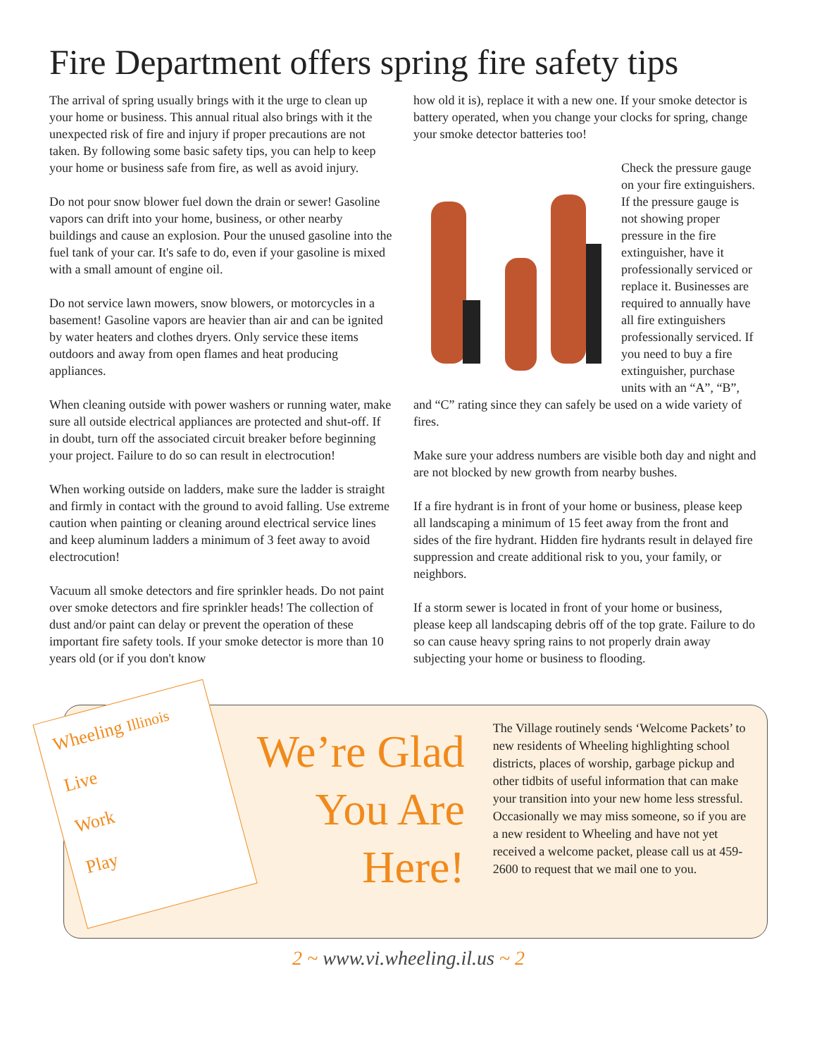Fire Department offers spring fire safety tips
The arrival of spring usually brings with it the urge to clean up your home or business. This annual ritual also brings with it the unexpected risk of fire and injury if proper precautions are not taken. By following some basic safety tips, you can help to keep your home or business safe from fire, as well as avoid injury.
Do not pour snow blower fuel down the drain or sewer! Gasoline vapors can drift into your home, business, or other nearby buildings and cause an explosion. Pour the unused gasoline into the fuel tank of your car. It's safe to do, even if your gasoline is mixed with a small amount of engine oil.
Do not service lawn mowers, snow blowers, or motorcycles in a basement! Gasoline vapors are heavier than air and can be ignited by water heaters and clothes dryers. Only service these items outdoors and away from open flames and heat producing appliances.
When cleaning outside with power washers or running water, make sure all outside electrical appliances are protected and shut-off. If in doubt, turn off the associated circuit breaker before beginning your project. Failure to do so can result in electrocution!
When working outside on ladders, make sure the ladder is straight and firmly in contact with the ground to avoid falling. Use extreme caution when painting or cleaning around electrical service lines and keep aluminum ladders a minimum of 3 feet away to avoid electrocution!
Vacuum all smoke detectors and fire sprinkler heads. Do not paint over smoke detectors and fire sprinkler heads! The collection of dust and/or paint can delay or prevent the operation of these important fire safety tools. If your smoke detector is more than 10 years old (or if you don't know
how old it is), replace it with a new one. If your smoke detector is battery operated, when you change your clocks for spring, change your smoke detector batteries too!
Check the pressure gauge on your fire extinguishers. If the pressure gauge is not showing proper pressure in the fire extinguisher, have it professionally serviced or replace it. Businesses are required to annually have all fire extinguishers professionally serviced. If you need to buy a fire extinguisher, purchase units with an “A”, “B”, and “C” rating since they can safely be used on a wide variety of fires.
Make sure your address numbers are visible both day and night and are not blocked by new growth from nearby bushes.
If a fire hydrant is in front of your home or business, please keep all landscaping a minimum of 15 feet away from the front and sides of the fire hydrant. Hidden fire hydrants result in delayed fire suppression and create additional risk to you, your family, or neighbors.
If a storm sewer is located in front of your home or business, please keep all landscaping debris off of the top grate. Failure to do so can cause heavy spring rains to not properly drain away subjecting your home or business to flooding.
Wheeling Illinois
Live
Work
Play
We’re Glad You Are Here!
The Village routinely sends ‘Welcome Packets’ to new residents of Wheeling highlighting school districts, places of worship, garbage pickup and other tidbits of useful information that can make your transition into your new home less stressful. Occasionally we may miss someone, so if you are a new resident to Wheeling and have not yet received a welcome packet, please call us at 459-2600 to request that we mail one to you.
2 ~ www.vi.wheeling.il.us ~ 2